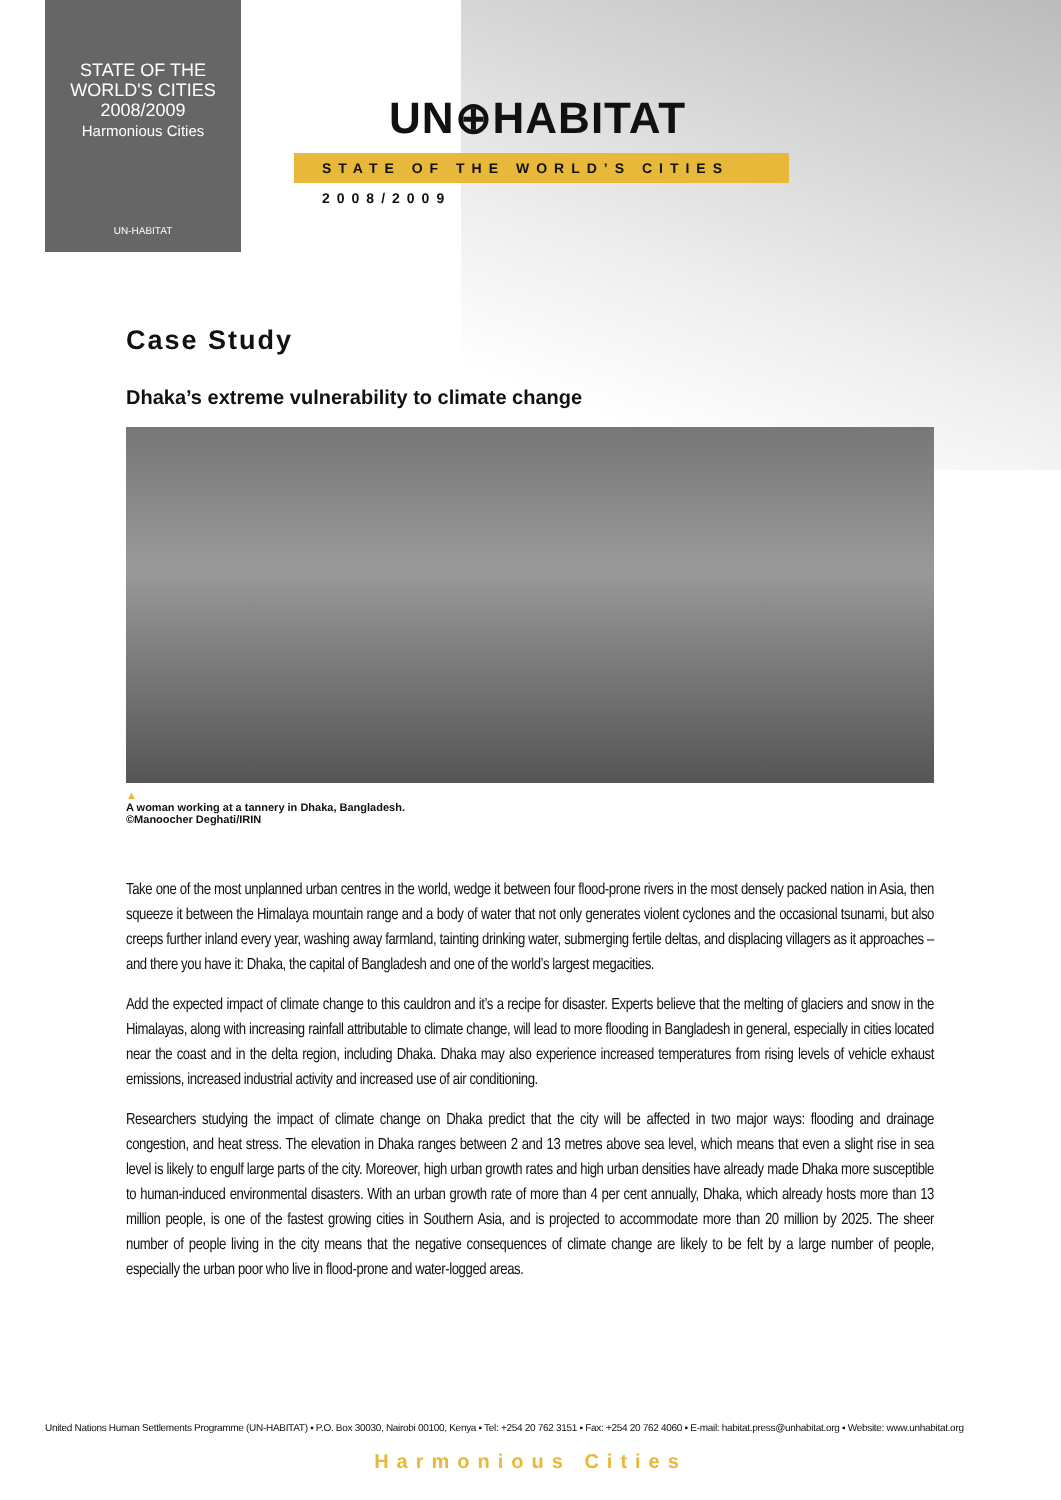STATE OF THE
WORLD'S CITIES
2008/2009
Harmonious Cities
UN-HABITAT
UN⊕HABITAT
STATE OF THE WORLD’S CITIES 2008/2009
Case Study
Dhaka’s extreme vulnerability to climate change
▲
A woman working at a tannery in Dhaka, Bangladesh.
©Manoocher Deghati/IRIN
Take one of the most unplanned urban centres in the world, wedge it between four flood-prone rivers in the most densely packed nation in Asia, then squeeze it between the Himalaya mountain range and a body of water that not only generates violent cyclones and the occasional tsunami, but also creeps further inland every year, washing away farmland, tainting drinking water, submerging fertile deltas, and displacing villagers as it approaches – and there you have it: Dhaka, the capital of Bangladesh and one of the world’s largest megacities.
Add the expected impact of climate change to this cauldron and it’s a recipe for disaster. Experts believe that the melting of glaciers and snow in the Himalayas, along with increasing rainfall attributable to climate change, will lead to more flooding in Bangladesh in general, especially in cities located near the coast and in the delta region, including Dhaka. Dhaka may also experience increased temperatures from rising levels of vehicle exhaust emissions, increased industrial activity and increased use of air conditioning.
Researchers studying the impact of climate change on Dhaka predict that the city will be affected in two major ways: flooding and drainage congestion, and heat stress. The elevation in Dhaka ranges between 2 and 13 metres above sea level, which means that even a slight rise in sea level is likely to engulf large parts of the city. Moreover, high urban growth rates and high urban densities have already made Dhaka more susceptible to human-induced environmental disasters. With an urban growth rate of more than 4 per cent annually, Dhaka, which already hosts more than 13 million people, is one of the fastest growing cities in Southern Asia, and is projected to accommodate more than 20 million by 2025. The sheer number of people living in the city means that the negative consequences of climate change are likely to be felt by a large number of people, especially the urban poor who live in flood-prone and water-logged areas.
United Nations Human Settlements Programme (UN-HABITAT) ▪ P.O. Box 30030, Nairobi 00100, Kenya ▪ Tel: +254 20 762 3151 ▪ Fax: +254 20 762 4060 ▪ E-mail: habitat.press@unhabitat.org ▪ Website: www.unhabitat.org
Harmonious Cities